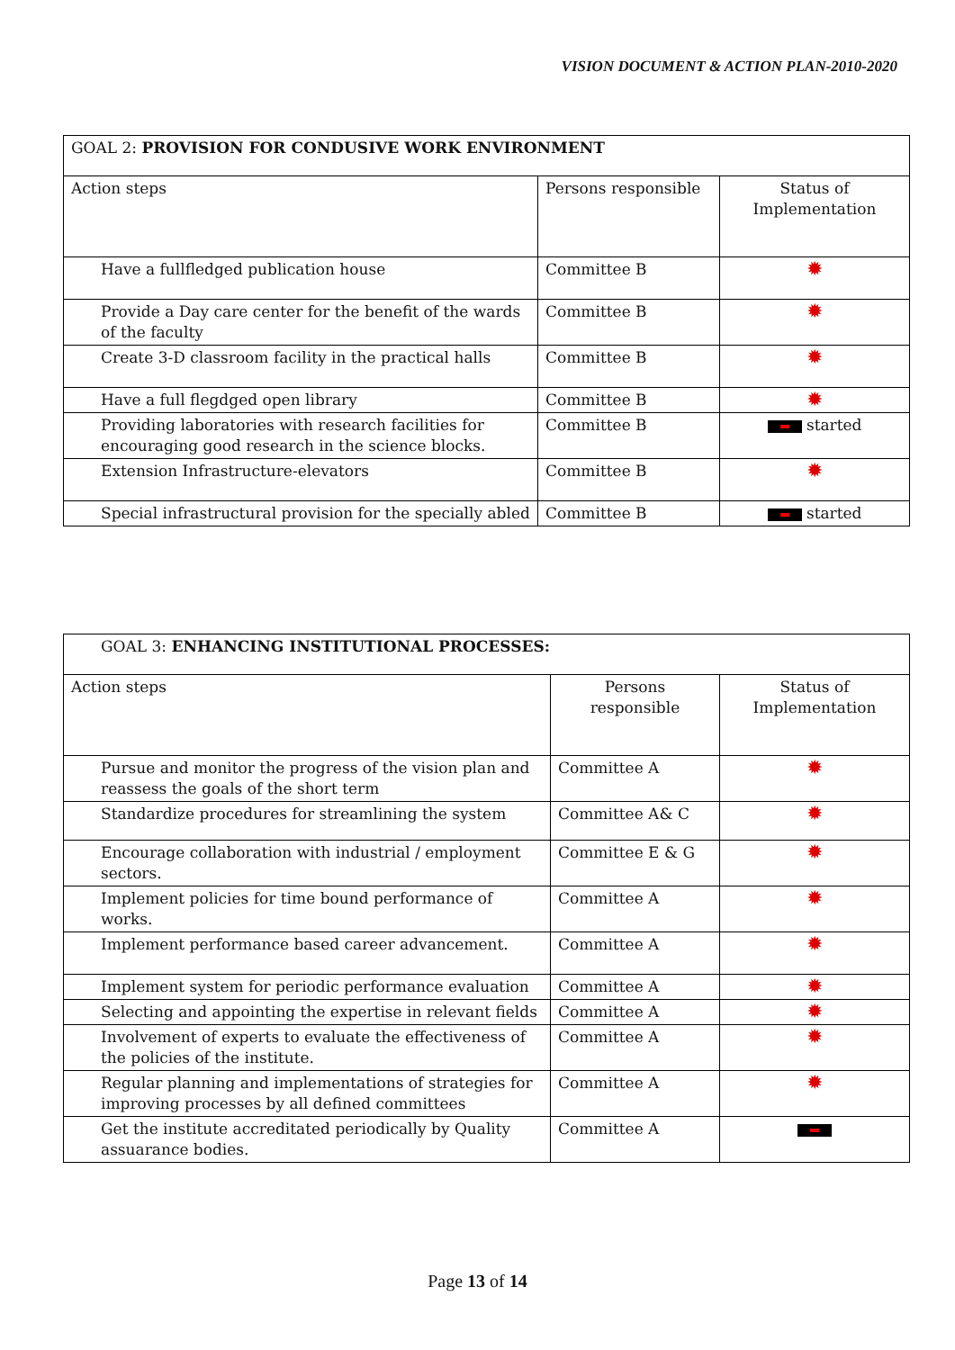VISION DOCUMENT & ACTION PLAN-2010-2020
| GOAL 2: PROVISION FOR CONDUSIVE WORK ENVIRONMENT | | |
| Action steps | Persons responsible | Status of Implementation |
| Have a fullfledged publication house | Committee B | ✹ |
| Provide a Day care center for the benefit of the wards of the faculty | Committee B | ✹ |
| Create 3-D classroom facility in the practical halls | Committee B | ✹ |
| Have a full flegdged open library | Committee B | ✹ |
| Providing laboratories with research facilities for encouraging good research in the science blocks. | Committee B | started |
| Extension Infrastructure-elevators | Committee B | ✹ |
| Special infrastructural provision for the specially abled | Committee B | started |
| GOAL 3: ENHANCING INSTITUTIONAL PROCESSES: | | |
| Action steps | Persons responsible | Status of Implementation |
| Pursue and monitor the progress of the vision plan and reassess the goals of the short term | Committee A | ✹ |
| Standardize procedures for streamlining the system | Committee A& C | ✹ |
| Encourage collaboration with industrial / employment sectors. | Committee E & G | ✹ |
| Implement policies for time bound performance of works. | Committee A | ✹ |
| Implement performance based career advancement. | Committee A | ✹ |
| Implement system for periodic performance evaluation | Committee A | ✹ |
| Selecting and appointing the expertise in relevant fields | Committee A | ✹ |
| Involvement of experts to evaluate the effectiveness of the policies of the institute. | Committee A | ✹ |
| Regular planning and implementations of strategies for improving processes by all defined committees | Committee A | ✹ |
| Get the institute accreditated periodically by Quality assuarance bodies. | Committee A | |
Page 13 of 14